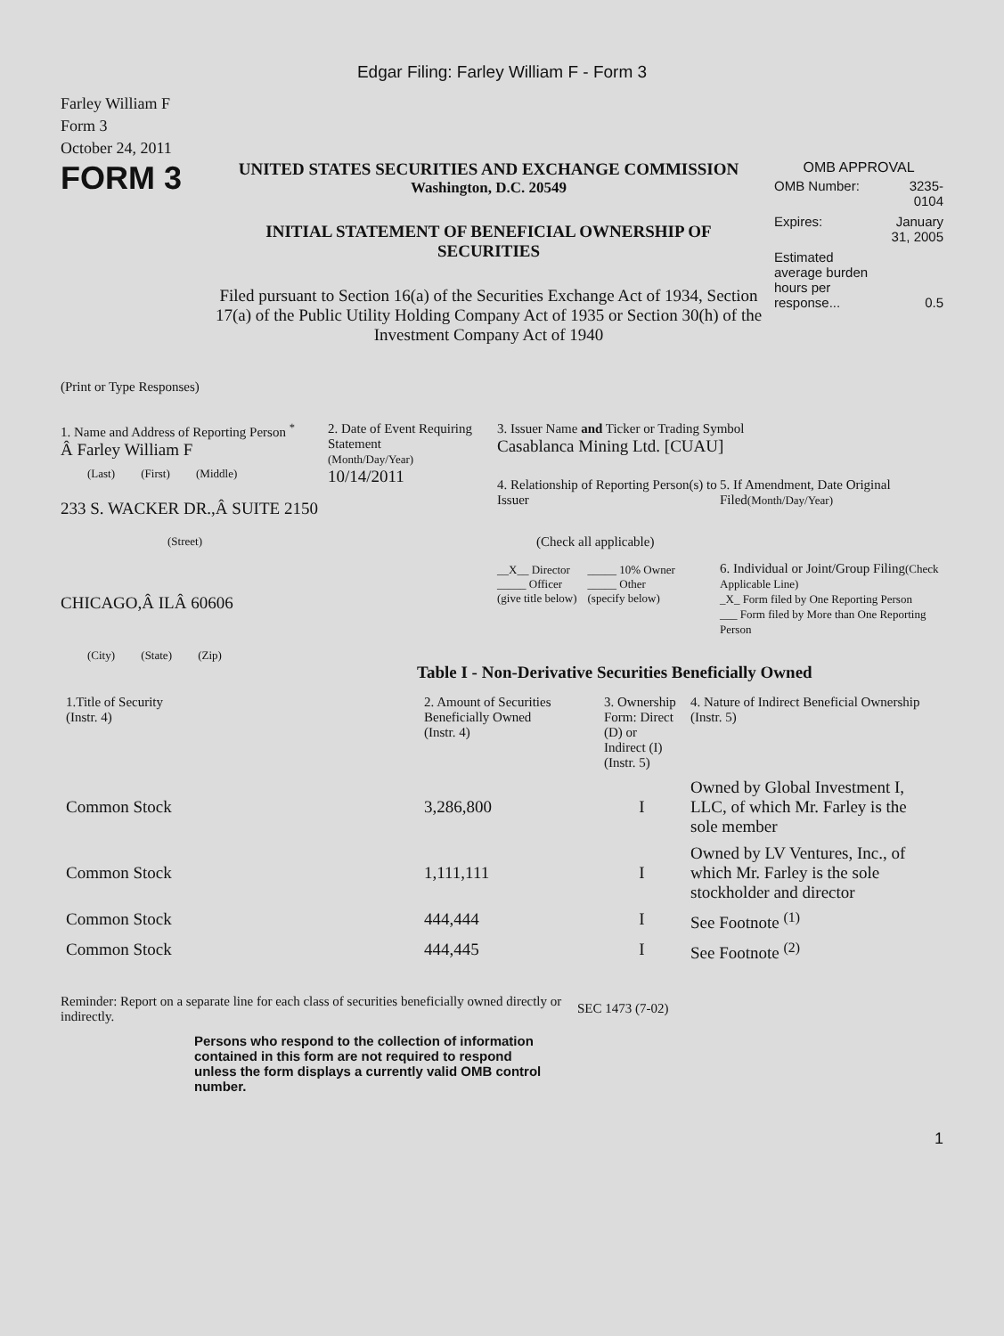Edgar Filing: Farley William F - Form 3
Farley William F
Form 3
October 24, 2011
FORM 3
UNITED STATES SECURITIES AND EXCHANGE COMMISSION
Washington, D.C. 20549
INITIAL STATEMENT OF BENEFICIAL OWNERSHIP OF SECURITIES
Filed pursuant to Section 16(a) of the Securities Exchange Act of 1934, Section 17(a) of the Public Utility Holding Company Act of 1935 or Section 30(h) of the Investment Company Act of 1940
OMB APPROVAL
| OMB Number: | 3235-0104 |
| Expires: | January 31, 2005 |
| Estimated average burden hours per response... | 0.5 |
(Print or Type Responses)
1. Name and Address of Reporting Person <sup>*</sup>
Â Farley William F
(Last) (First) (Middle)
233 S. WACKER DR.,Â SUITE 2150
(Street)
CHICAGO,Â ILÂ 60606
(City) (State) (Zip)
2. Date of Event Requiring Statement
(Month/Day/Year)
10/14/2011
3. Issuer Name and Ticker or Trading Symbol
Casablanca Mining Ltd. [CUAU]
4. Relationship of Reporting Person(s) to Issuer
(Check all applicable)
__X__ Director
_____ Officer
(give title below)
_____ 10% Owner
_____ Other
(specify below)
5. If Amendment, Date Original Filed(Month/Day/Year)
6. Individual or Joint/Group Filing(Check Applicable Line)
_X_ Form filed by One Reporting Person
___ Form filed by More than One Reporting Person
Table I - Non-Derivative Securities Beneficially Owned
| 1.Title of Security (Instr. 4) | 2. Amount of Securities Beneficially Owned (Instr. 4) | 3. Ownership Form: Direct (D) or Indirect (I) (Instr. 5) | 4. Nature of Indirect Beneficial Ownership (Instr. 5) |
| --- | --- | --- | --- |
| Common Stock | 3,286,800 | I | Owned by Global Investment I, LLC, of which Mr. Farley is the sole member |
| Common Stock | 1,111,111 | I | Owned by LV Ventures, Inc., of which Mr. Farley is the sole stockholder and director |
| Common Stock | 444,444 | I | See Footnote <sup>(1)</sup> |
| Common Stock | 444,445 | I | See Footnote <sup>(2)</sup> |
Reminder: Report on a separate line for each class of securities beneficially owned directly or indirectly.
SEC 1473 (7-02)
Persons who respond to the collection of information contained in this form are not required to respond unless the form displays a currently valid OMB control number.
1